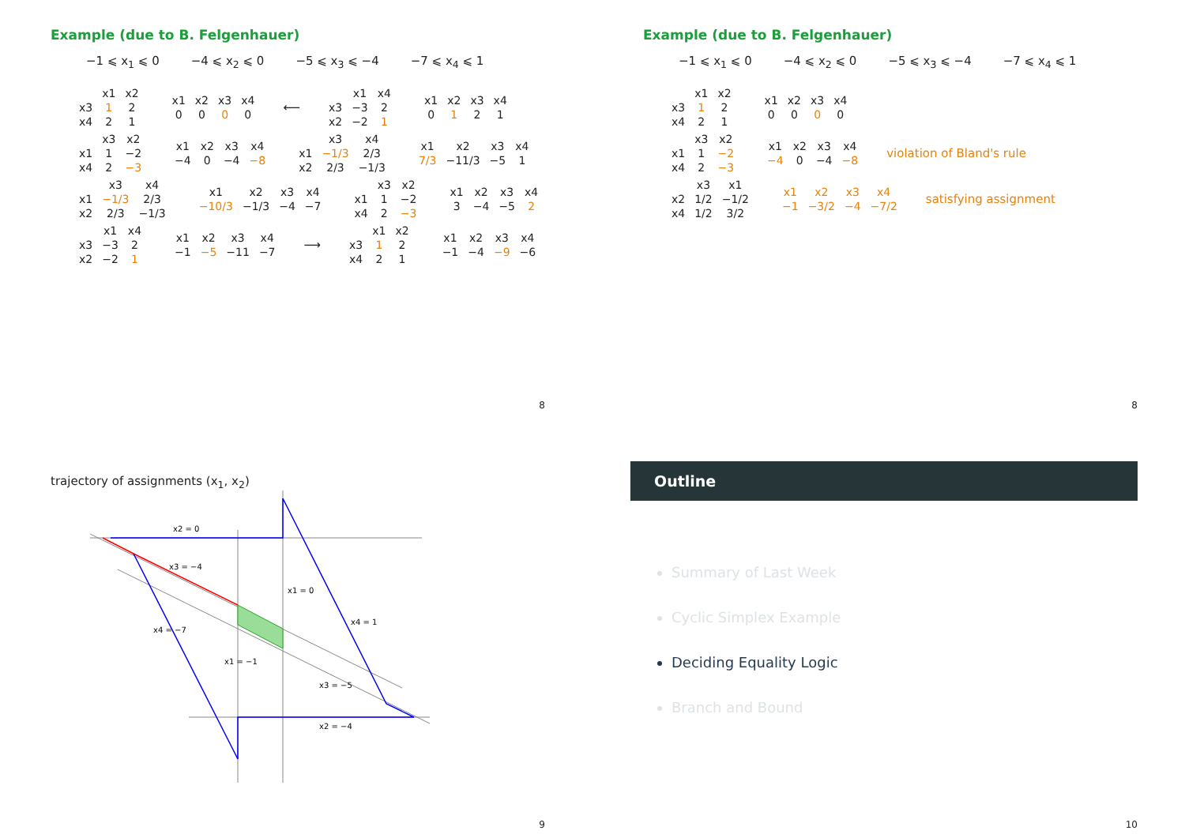Example (due to B. Felgenhauer)
−1 ⩽ x<sub>1</sub> ⩽ 0 −4 ⩽ x<sub>2</sub> ⩽ 0 −5 ⩽ x<sub>3</sub> ⩽ −4 −7 ⩽ x<sub>4</sub> ⩽ 1
| | x1 | x2 |
| x3 | 1 | 2 |
| x4 | 2 | 1 |
| x1 | x2 | x3 | x4 |
| 0 | 0 | 0 | 0 |
⟵
| | x1 | x4 |
| x3 | −3 | 2 |
| x2 | −2 | 1 |
| x1 | x2 | x3 | x4 |
| 0 | 1 | 2 | 1 |
| | x3 | x2 |
| x1 | 1 | −2 |
| x4 | 2 | −3 |
| x1 | x2 | x3 | x4 |
| −4 | 0 | −4 | −8 |
| | x3 | x4 |
| x1 | −1/3 | 2/3 |
| x2 | 2/3 | −1/3 |
| x1 | x2 | x3 | x4 |
| 7/3 | −11/3 | −5 | 1 |
| | x3 | x4 |
| x1 | −1/3 | 2/3 |
| x2 | 2/3 | −1/3 |
| x1 | x2 | x3 | x4 |
| −10/3 | −1/3 | −4 | −7 |
| | x3 | x2 |
| x1 | 1 | −2 |
| x4 | 2 | −3 |
| x1 | x2 | x3 | x4 |
| 3 | −4 | −5 | 2 |
| | x1 | x4 |
| x3 | −3 | 2 |
| x2 | −2 | 1 |
| x1 | x2 | x3 | x4 |
| −1 | −5 | −11 | −7 |
⟶
| | x1 | x2 |
| x3 | 1 | 2 |
| x4 | 2 | 1 |
| x1 | x2 | x3 | x4 |
| −1 | −4 | −9 | −6 |
8
Example (due to B. Felgenhauer)
−1 ⩽ x<sub>1</sub> ⩽ 0 −4 ⩽ x<sub>2</sub> ⩽ 0 −5 ⩽ x<sub>3</sub> ⩽ −4 −7 ⩽ x<sub>4</sub> ⩽ 1
| | x1 | x2 |
| x3 | 1 | 2 |
| x4 | 2 | 1 |
| x1 | x2 | x3 | x4 |
| 0 | 0 | 0 | 0 |
| | x3 | x2 |
| x1 | 1 | −2 |
| x4 | 2 | −3 |
| x1 | x2 | x3 | x4 |
| −4 | 0 | −4 | −8 |
violation of Bland's rule
| | x3 | x1 |
| x2 | 1/2 | −1/2 |
| x4 | 1/2 | 3/2 |
| x1 | x2 | x3 | x4 |
| −1 | −3/2 | −4 | −7/2 |
satisfying assignment
8
trajectory of assignments (x<sub>1</sub>, x<sub>2</sub>)
x2 = 0
x2 = −4
x3 = −4
x3 = −5
x4 = −7
x4 = 1
x1 = −1
x1 = 0
9
Outline
Summary of Last Week
Cyclic Simplex Example
Deciding Equality Logic
Branch and Bound
10